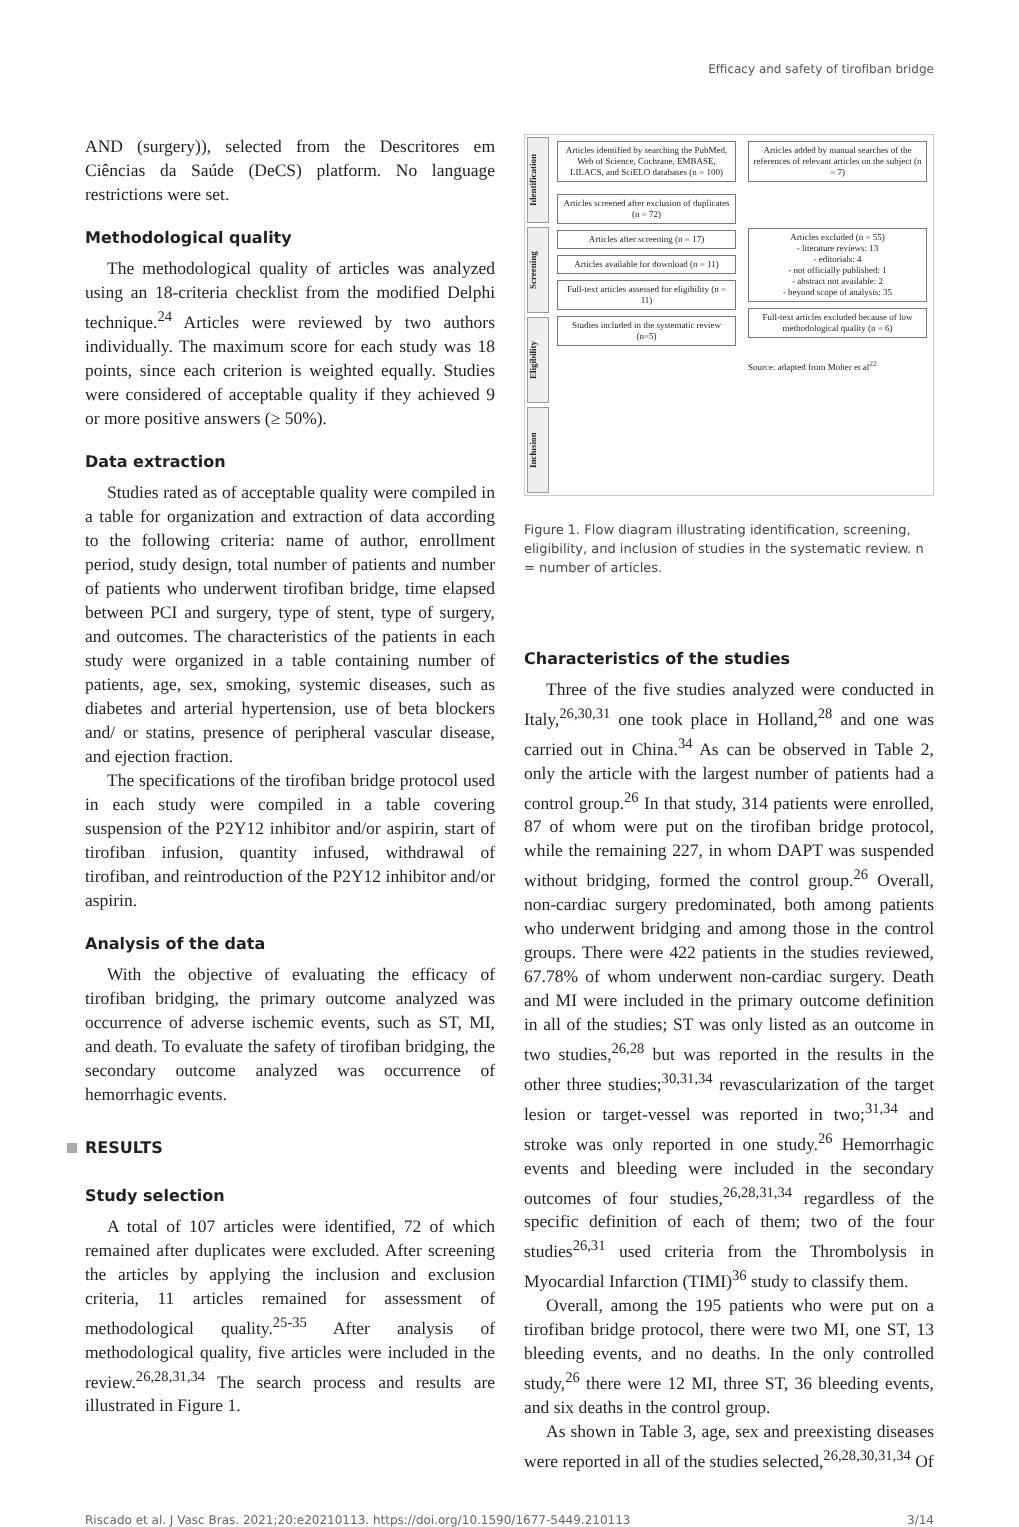Efficacy and safety of tirofiban bridge
AND (surgery)), selected from the Descritores em Ciências da Saúde (DeCS) platform. No language restrictions were set.
Methodological quality
The methodological quality of articles was analyzed using an 18-criteria checklist from the modified Delphi technique.<sup>24</sup> Articles were reviewed by two authors individually. The maximum score for each study was 18 points, since each criterion is weighted equally. Studies were considered of acceptable quality if they achieved 9 or more positive answers (≥ 50%).
Data extraction
Studies rated as of acceptable quality were compiled in a table for organization and extraction of data according to the following criteria: name of author, enrollment period, study design, total number of patients and number of patients who underwent tirofiban bridge, time elapsed between PCI and surgery, type of stent, type of surgery, and outcomes. The characteristics of the patients in each study were organized in a table containing number of patients, age, sex, smoking, systemic diseases, such as diabetes and arterial hypertension, use of beta blockers and/ or statins, presence of peripheral vascular disease, and ejection fraction.
The specifications of the tirofiban bridge protocol used in each study were compiled in a table covering suspension of the P2Y12 inhibitor and/or aspirin, start of tirofiban infusion, quantity infused, withdrawal of tirofiban, and reintroduction of the P2Y12 inhibitor and/or aspirin.
Analysis of the data
With the objective of evaluating the efficacy of tirofiban bridging, the primary outcome analyzed was occurrence of adverse ischemic events, such as ST, MI, and death. To evaluate the safety of tirofiban bridging, the secondary outcome analyzed was occurrence of hemorrhagic events.
RESULTS
Study selection
A total of 107 articles were identified, 72 of which remained after duplicates were excluded. After screening the articles by applying the inclusion and exclusion criteria, 11 articles remained for assessment of methodological quality.<sup>25-35</sup> After analysis of methodological quality, five articles were included in the review.<sup>26,28,31,34</sup> The search process and results are illustrated in Figure 1.
Identification
Screening
Eligibility
Inclusion
Articles identified by searching the PubMed, Web of Science, Cochrane, EMBASE, LILACS, and SciELO databases (n = 100)
Articles added by manual searches of the references of relevant articles on the subject (n = 7)
Articles screened after exclusion of duplicates (n = 72)
Articles after screening (n = 17)
Articles available for download (n = 11)
Full-text articles assessed for eligibility (n = 11)
Studies included in the systematic review (n=5)
Articles excluded (n = 55)
- literature reviews: 13
- editorials: 4
- not officially published: 1
- abstract not available: 2
- beyond scope of analysis: 35
Full-text articles excluded because of low methodological quality (n = 6)
Source: adapted from Moher et al<sup>22</sup>
Figure 1. Flow diagram illustrating identification, screening, eligibility, and inclusion of studies in the systematic review. n = number of articles.
Characteristics of the studies
Three of the five studies analyzed were conducted in Italy,<sup>26,30,31</sup> one took place in Holland,<sup>28</sup> and one was carried out in China.<sup>34</sup> As can be observed in Table 2, only the article with the largest number of patients had a control group.<sup>26</sup> In that study, 314 patients were enrolled, 87 of whom were put on the tirofiban bridge protocol, while the remaining 227, in whom DAPT was suspended without bridging, formed the control group.<sup>26</sup> Overall, non-cardiac surgery predominated, both among patients who underwent bridging and among those in the control groups. There were 422 patients in the studies reviewed, 67.78% of whom underwent non-cardiac surgery. Death and MI were included in the primary outcome definition in all of the studies; ST was only listed as an outcome in two studies,<sup>26,28</sup> but was reported in the results in the other three studies;<sup>30,31,34</sup> revascularization of the target lesion or target-vessel was reported in two;<sup>31,34</sup> and stroke was only reported in one study.<sup>26</sup> Hemorrhagic events and bleeding were included in the secondary outcomes of four studies,<sup>26,28,31,34</sup> regardless of the specific definition of each of them; two of the four studies<sup>26,31</sup> used criteria from the Thrombolysis in Myocardial Infarction (TIMI)<sup>36</sup> study to classify them.
Overall, among the 195 patients who were put on a tirofiban bridge protocol, there were two MI, one ST, 13 bleeding events, and no deaths. In the only controlled study,<sup>26</sup> there were 12 MI, three ST, 36 bleeding events, and six deaths in the control group.
As shown in Table 3, age, sex and preexisting diseases were reported in all of the studies selected,<sup>26,28,30,31,34</sup> Of
Riscado et al. J Vasc Bras. 2021;20:e20210113. https://doi.org/10.1590/1677-5449.210113 3/14